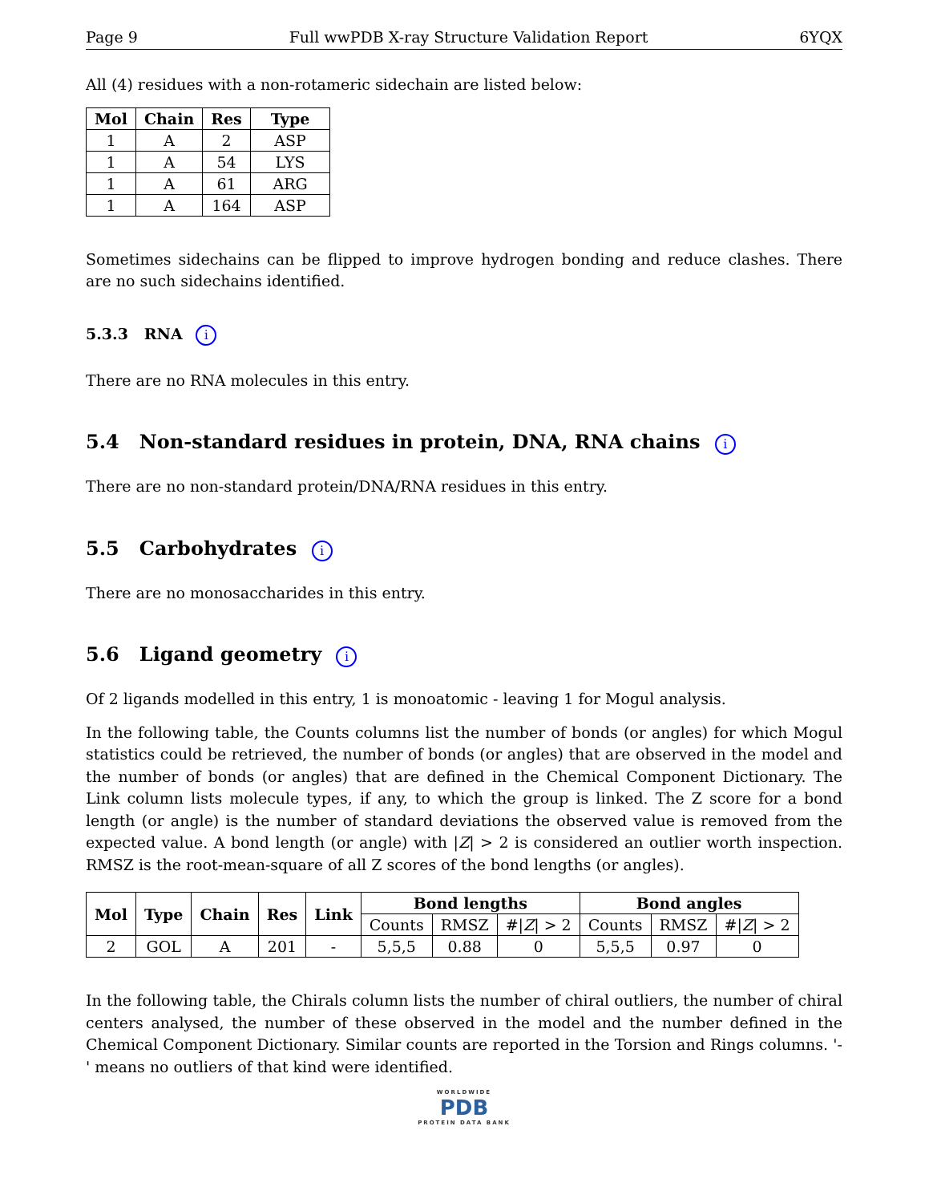Page 9 Full wwPDB X-ray Structure Validation Report 6YQX
All (4) residues with a non-rotameric sidechain are listed below:
| Mol | Chain | Res | Type |
| --- | --- | --- | --- |
| 1 | A | 2 | ASP |
| 1 | A | 54 | LYS |
| 1 | A | 61 | ARG |
| 1 | A | 164 | ASP |
Sometimes sidechains can be flipped to improve hydrogen bonding and reduce clashes. There are no such sidechains identified.
5.3.3 RNA i
There are no RNA molecules in this entry.
5.4 Non-standard residues in protein, DNA, RNA chains i
There are no non-standard protein/DNA/RNA residues in this entry.
5.5 Carbohydrates i
There are no monosaccharides in this entry.
5.6 Ligand geometry i
Of 2 ligands modelled in this entry, 1 is monoatomic - leaving 1 for Mogul analysis.
In the following table, the Counts columns list the number of bonds (or angles) for which Mogul statistics could be retrieved, the number of bonds (or angles) that are observed in the model and the number of bonds (or angles) that are defined in the Chemical Component Dictionary. The Link column lists molecule types, if any, to which the group is linked. The Z score for a bond length (or angle) is the number of standard deviations the observed value is removed from the expected value. A bond length (or angle) with |Z| > 2 is considered an outlier worth inspection. RMSZ is the root-mean-square of all Z scores of the bond lengths (or angles).
| Mol | Type | Chain | Res | Link | Bond lengths | | | Bond angles | | |
| --- | --- | --- | --- | --- | --- | --- | --- | --- | --- | --- |
| | | | | | Counts | RMSZ | #/ Z / > 2 | Counts | RMSZ | #/ Z / > 2 |
| 2 | GOL | A | 201 | - | 5,5,5 | 0.88 | 0 | 5,5,5 | 0.97 | 0 |
In the following table, the Chirals column lists the number of chiral outliers, the number of chiral centers analysed, the number of these observed in the model and the number defined in the Chemical Component Dictionary. Similar counts are reported in the Torsion and Rings columns. '-' means no outliers of that kind were identified.
WORLDWIDE
PDB
PROTEIN DATA BANK